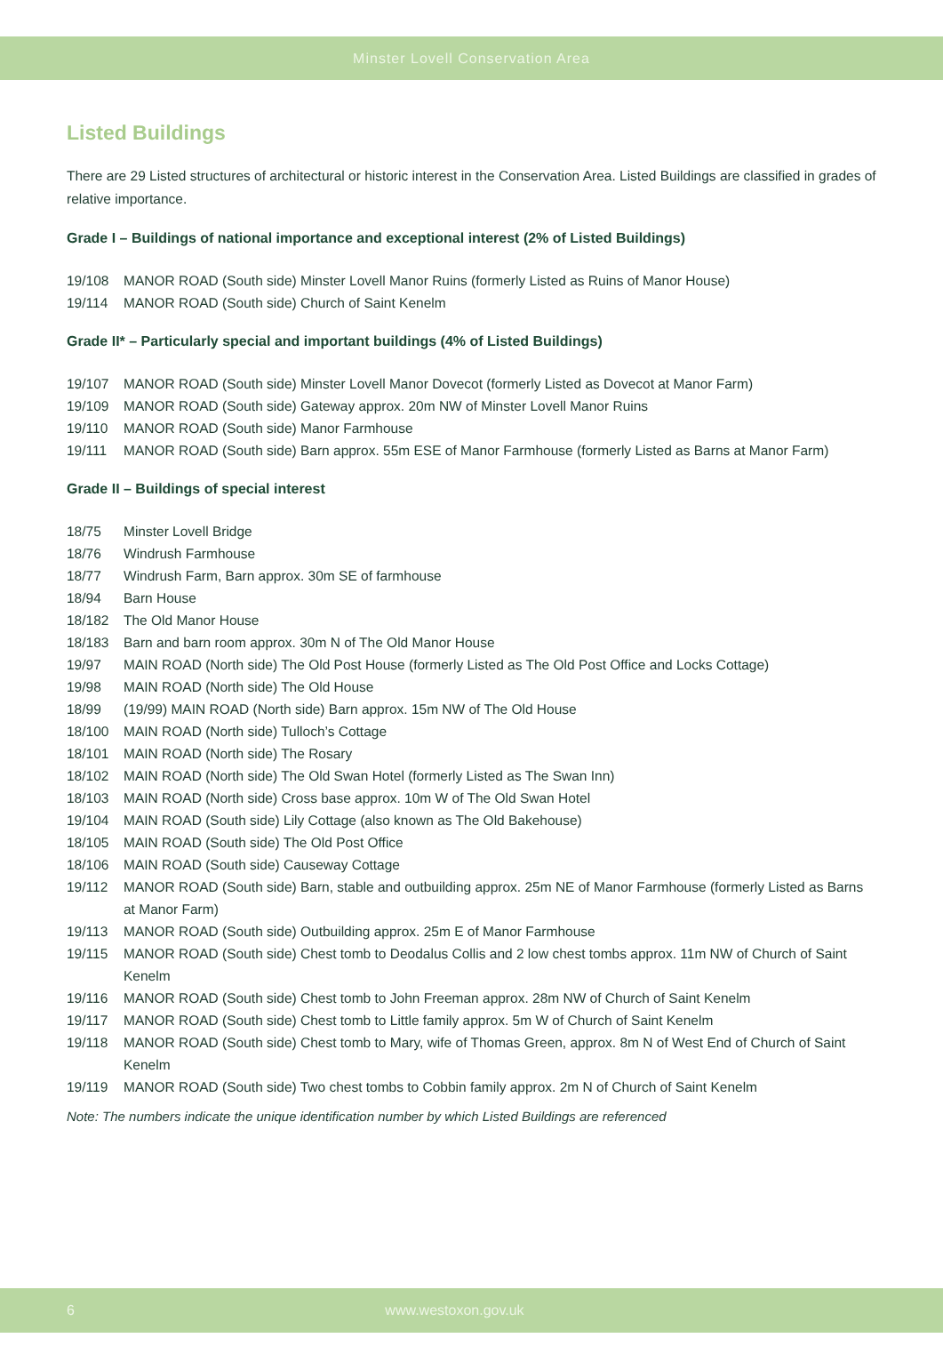Minster Lovell Conservation Area
Listed Buildings
There are 29 Listed structures of architectural or historic interest in the Conservation Area. Listed Buildings are classified in grades of relative importance.
Grade I – Buildings of national importance and exceptional interest (2% of Listed Buildings)
19/108 MANOR ROAD (South side) Minster Lovell Manor Ruins (formerly Listed as Ruins of Manor House)
19/114 MANOR ROAD (South side) Church of Saint Kenelm
Grade II* – Particularly special and important buildings (4% of Listed Buildings)
19/107 MANOR ROAD (South side) Minster Lovell Manor Dovecot (formerly Listed as Dovecot at Manor Farm)
19/109 MANOR ROAD (South side) Gateway approx. 20m NW of Minster Lovell Manor Ruins
19/110 MANOR ROAD (South side) Manor Farmhouse
19/111 MANOR ROAD (South side) Barn approx. 55m ESE of Manor Farmhouse (formerly Listed as Barns at Manor Farm)
Grade II – Buildings of special interest
18/75 Minster Lovell Bridge
18/76 Windrush Farmhouse
18/77 Windrush Farm, Barn approx. 30m SE of farmhouse
18/94 Barn House
18/182 The Old Manor House
18/183 Barn and barn room approx. 30m N of The Old Manor House
19/97 MAIN ROAD (North side) The Old Post House (formerly Listed as The Old Post Office and Locks Cottage)
19/98 MAIN ROAD (North side) The Old House
18/99 (19/99) MAIN ROAD (North side) Barn approx. 15m NW of The Old House
18/100 MAIN ROAD (North side) Tulloch’s Cottage
18/101 MAIN ROAD (North side) The Rosary
18/102 MAIN ROAD (North side) The Old Swan Hotel (formerly Listed as The Swan Inn)
18/103 MAIN ROAD (North side) Cross base approx. 10m W of The Old Swan Hotel
19/104 MAIN ROAD (South side) Lily Cottage (also known as The Old Bakehouse)
18/105 MAIN ROAD (South side) The Old Post Office
18/106 MAIN ROAD (South side) Causeway Cottage
19/112 MANOR ROAD (South side) Barn, stable and outbuilding approx. 25m NE of Manor Farmhouse (formerly Listed as Barns at Manor Farm)
19/113 MANOR ROAD (South side) Outbuilding approx. 25m E of Manor Farmhouse
19/115 MANOR ROAD (South side) Chest tomb to Deodalus Collis and 2 low chest tombs approx. 11m NW of Church of Saint Kenelm
19/116 MANOR ROAD (South side) Chest tomb to John Freeman approx. 28m NW of Church of Saint Kenelm
19/117 MANOR ROAD (South side) Chest tomb to Little family approx. 5m W of Church of Saint Kenelm
19/118 MANOR ROAD (South side) Chest tomb to Mary, wife of Thomas Green, approx. 8m N of West End of Church of Saint Kenelm
19/119 MANOR ROAD (South side) Two chest tombs to Cobbin family approx. 2m N of Church of Saint Kenelm
Note: The numbers indicate the unique identification number by which Listed Buildings are referenced
6 www.westoxon.gov.uk